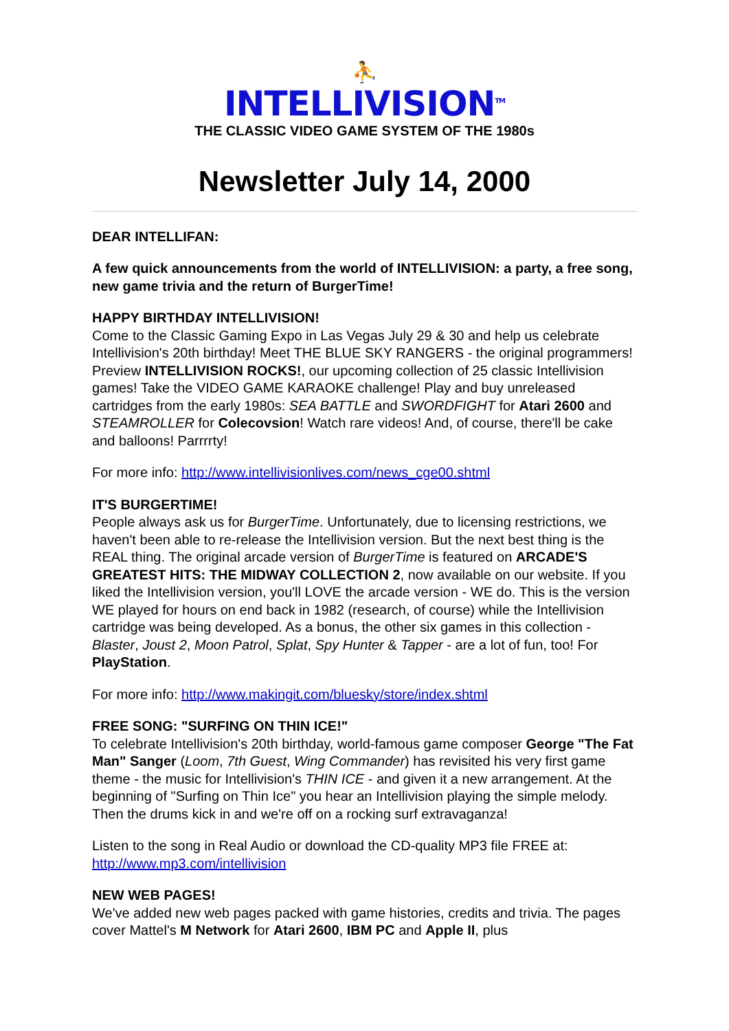⛹
INTELLIVISION<sup>TM</sup>
THE CLASSIC VIDEO GAME SYSTEM OF THE 1980s
Newsletter July 14, 2000
DEAR INTELLIFAN:
A few quick announcements from the world of INTELLIVISION: a party, a free song, new game trivia and the return of BurgerTime!
HAPPY BIRTHDAY INTELLIVISION!
Come to the Classic Gaming Expo in Las Vegas July 29 & 30 and help us celebrate Intellivision's 20th birthday! Meet THE BLUE SKY RANGERS - the original programmers! Preview INTELLIVISION ROCKS!, our upcoming collection of 25 classic Intellivision games! Take the VIDEO GAME KARAOKE challenge! Play and buy unreleased cartridges from the early 1980s: SEA BATTLE and SWORDFIGHT for Atari 2600 and STEAMROLLER for Colecovsion! Watch rare videos! And, of course, there'll be cake and balloons! Parrrrty!
For more info: http://www.intellivisionlives.com/news_cge00.shtml
IT'S BURGERTIME!
People always ask us for BurgerTime. Unfortunately, due to licensing restrictions, we haven't been able to re-release the Intellivision version. But the next best thing is the REAL thing. The original arcade version of BurgerTime is featured on ARCADE'S GREATEST HITS: THE MIDWAY COLLECTION 2, now available on our website. If you liked the Intellivision version, you'll LOVE the arcade version - WE do. This is the version WE played for hours on end back in 1982 (research, of course) while the Intellivision cartridge was being developed. As a bonus, the other six games in this collection - Blaster, Joust 2, Moon Patrol, Splat, Spy Hunter & Tapper - are a lot of fun, too! For PlayStation.
For more info: http://www.makingit.com/bluesky/store/index.shtml
FREE SONG: "SURFING ON THIN ICE!"
To celebrate Intellivision's 20th birthday, world-famous game composer George "The Fat Man" Sanger (Loom, 7th Guest, Wing Commander) has revisited his very first game theme - the music for Intellivision's THIN ICE - and given it a new arrangement. At the beginning of "Surfing on Thin Ice" you hear an Intellivision playing the simple melody. Then the drums kick in and we're off on a rocking surf extravaganza!
Listen to the song in Real Audio or download the CD-quality MP3 file FREE at:
http://www.mp3.com/intellivision
NEW WEB PAGES!
We've added new web pages packed with game histories, credits and trivia. The pages cover Mattel's M Network for Atari 2600, IBM PC and Apple II, plus